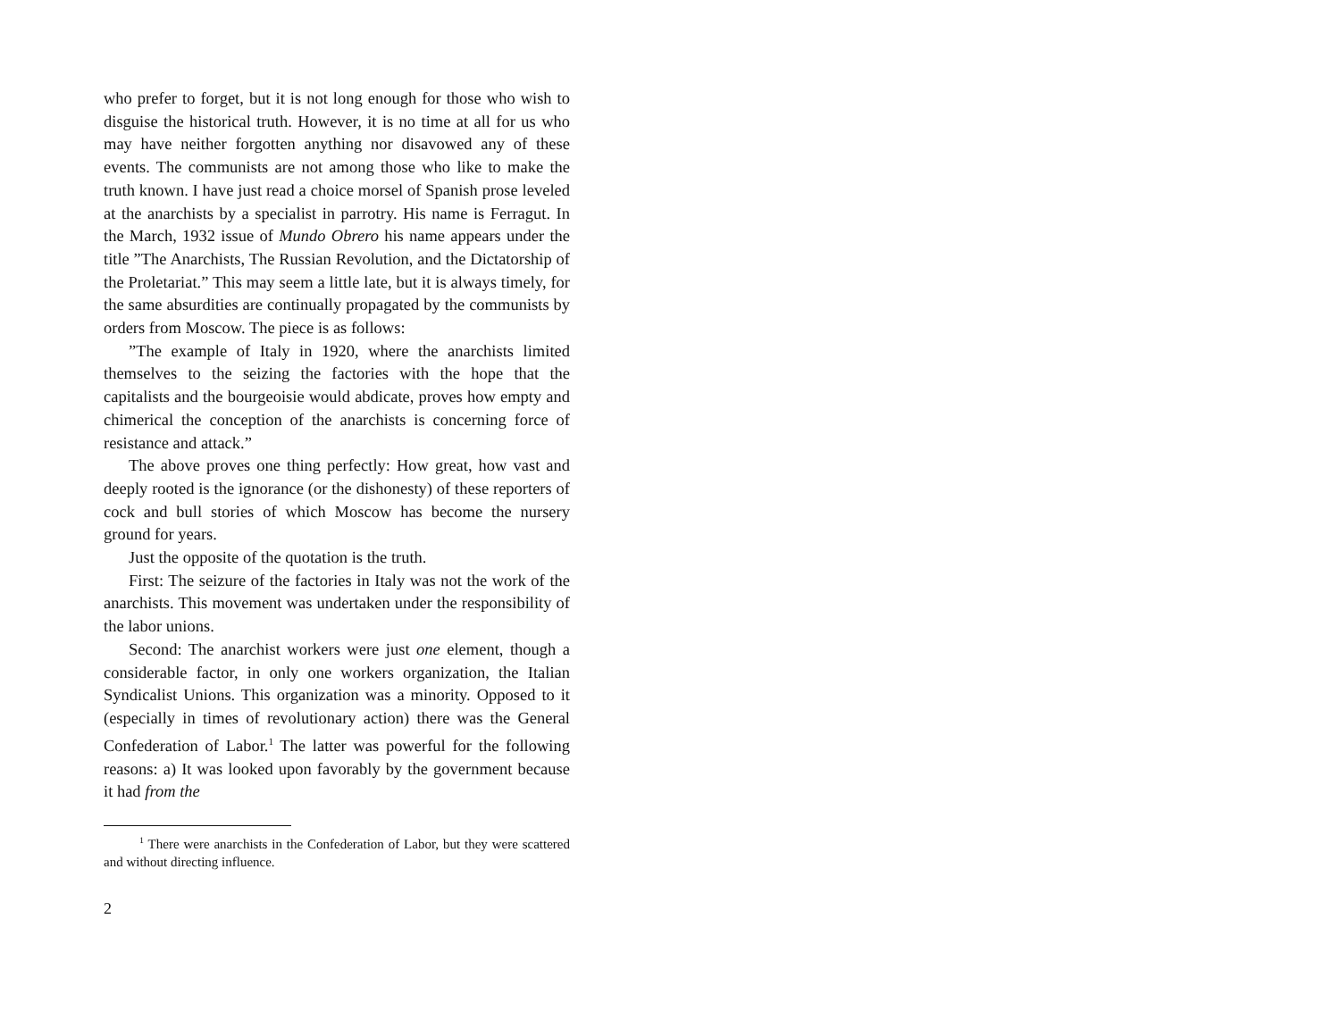who prefer to forget, but it is not long enough for those who wish to disguise the historical truth. However, it is no time at all for us who may have neither forgotten anything nor disavowed any of these events. The communists are not among those who like to make the truth known. I have just read a choice morsel of Spanish prose leveled at the anarchists by a specialist in parrotry. His name is Ferragut. In the March, 1932 issue of Mundo Obrero his name appears under the title ”The Anarchists, The Russian Revolution, and the Dictatorship of the Proletariat.” This may seem a little late, but it is always timely, for the same absurdities are continually propagated by the communists by orders from Moscow. The piece is as follows:
”The example of Italy in 1920, where the anarchists limited themselves to the seizing the factories with the hope that the capitalists and the bourgeoisie would abdicate, proves how empty and chimerical the conception of the anarchists is concerning force of resistance and attack.”
The above proves one thing perfectly: How great, how vast and deeply rooted is the ignorance (or the dishonesty) of these reporters of cock and bull stories of which Moscow has become the nursery ground for years.
Just the opposite of the quotation is the truth.
First: The seizure of the factories in Italy was not the work of the anarchists. This movement was undertaken under the responsibility of the labor unions.
Second: The anarchist workers were just one element, though a considerable factor, in only one workers organization, the Italian Syndicalist Unions. This organization was a minority. Opposed to it (especially in times of revolutionary action) there was the General Confederation of Labor.<sup>1</sup> The latter was powerful for the following reasons: a) It was looked upon favorably by the government because it had from the
<sup>1</sup> There were anarchists in the Confederation of Labor, but they were scattered and without directing influence.
2